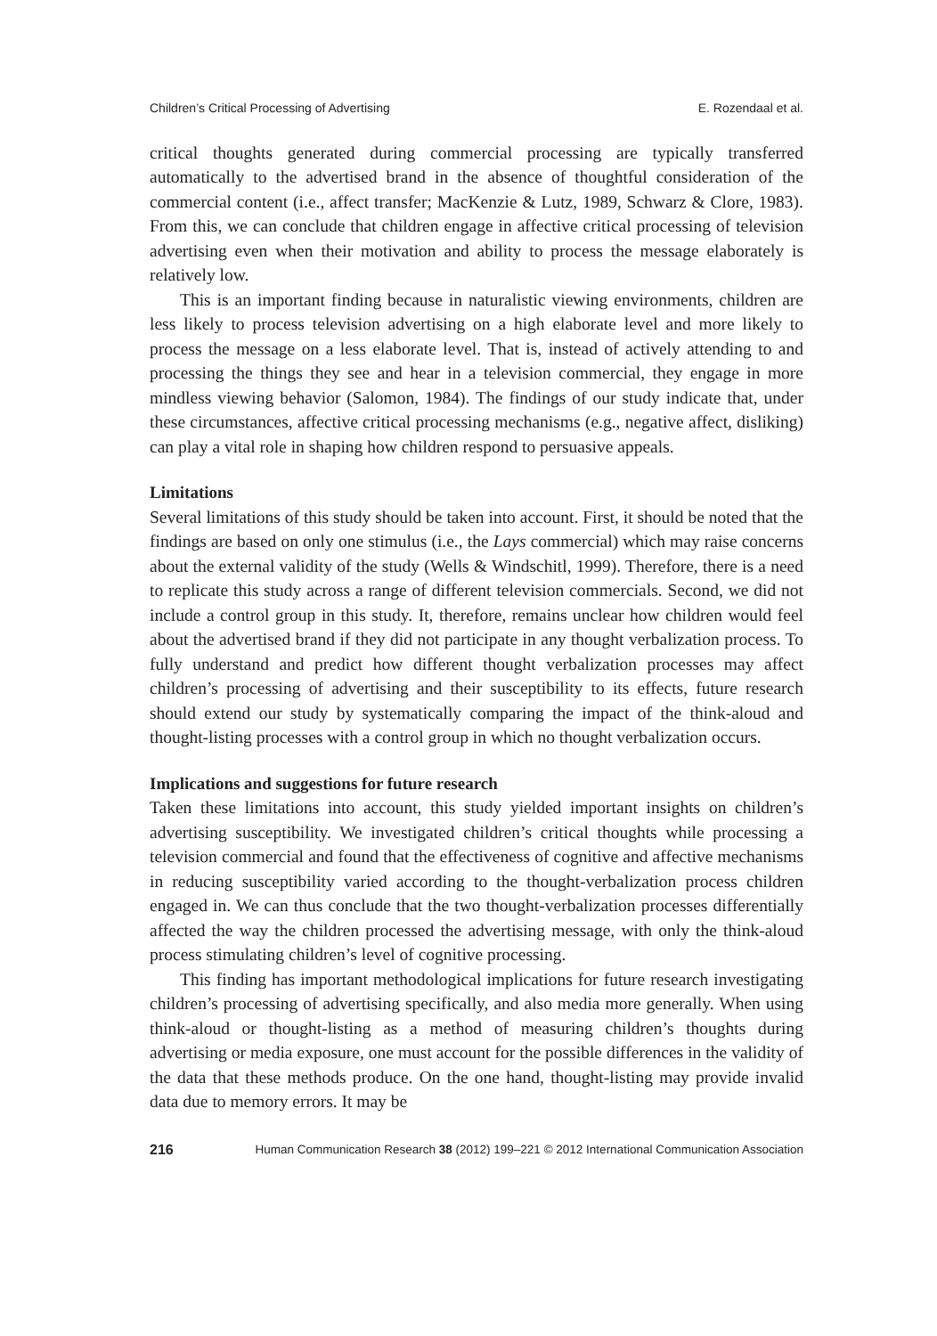Children’s Critical Processing of Advertising E. Rozendaal et al.
critical thoughts generated during commercial processing are typically transferred automatically to the advertised brand in the absence of thoughtful consideration of the commercial content (i.e., affect transfer; MacKenzie & Lutz, 1989, Schwarz & Clore, 1983). From this, we can conclude that children engage in affective critical processing of television advertising even when their motivation and ability to process the message elaborately is relatively low.
This is an important finding because in naturalistic viewing environments, children are less likely to process television advertising on a high elaborate level and more likely to process the message on a less elaborate level. That is, instead of actively attending to and processing the things they see and hear in a television commercial, they engage in more mindless viewing behavior (Salomon, 1984). The findings of our study indicate that, under these circumstances, affective critical processing mechanisms (e.g., negative affect, disliking) can play a vital role in shaping how children respond to persuasive appeals.
Limitations
Several limitations of this study should be taken into account. First, it should be noted that the findings are based on only one stimulus (i.e., the Lays commercial) which may raise concerns about the external validity of the study (Wells & Windschitl, 1999). Therefore, there is a need to replicate this study across a range of different television commercials. Second, we did not include a control group in this study. It, therefore, remains unclear how children would feel about the advertised brand if they did not participate in any thought verbalization process. To fully understand and predict how different thought verbalization processes may affect children’s processing of advertising and their susceptibility to its effects, future research should extend our study by systematically comparing the impact of the think-aloud and thought-listing processes with a control group in which no thought verbalization occurs.
Implications and suggestions for future research
Taken these limitations into account, this study yielded important insights on children’s advertising susceptibility. We investigated children’s critical thoughts while processing a television commercial and found that the effectiveness of cognitive and affective mechanisms in reducing susceptibility varied according to the thought-verbalization process children engaged in. We can thus conclude that the two thought-verbalization processes differentially affected the way the children processed the advertising message, with only the think-aloud process stimulating children’s level of cognitive processing.
This finding has important methodological implications for future research investigating children’s processing of advertising specifically, and also media more generally. When using think-aloud or thought-listing as a method of measuring children’s thoughts during advertising or media exposure, one must account for the possible differences in the validity of the data that these methods produce. On the one hand, thought-listing may provide invalid data due to memory errors. It may be
216 Human Communication Research 38 (2012) 199–221 © 2012 International Communication Association